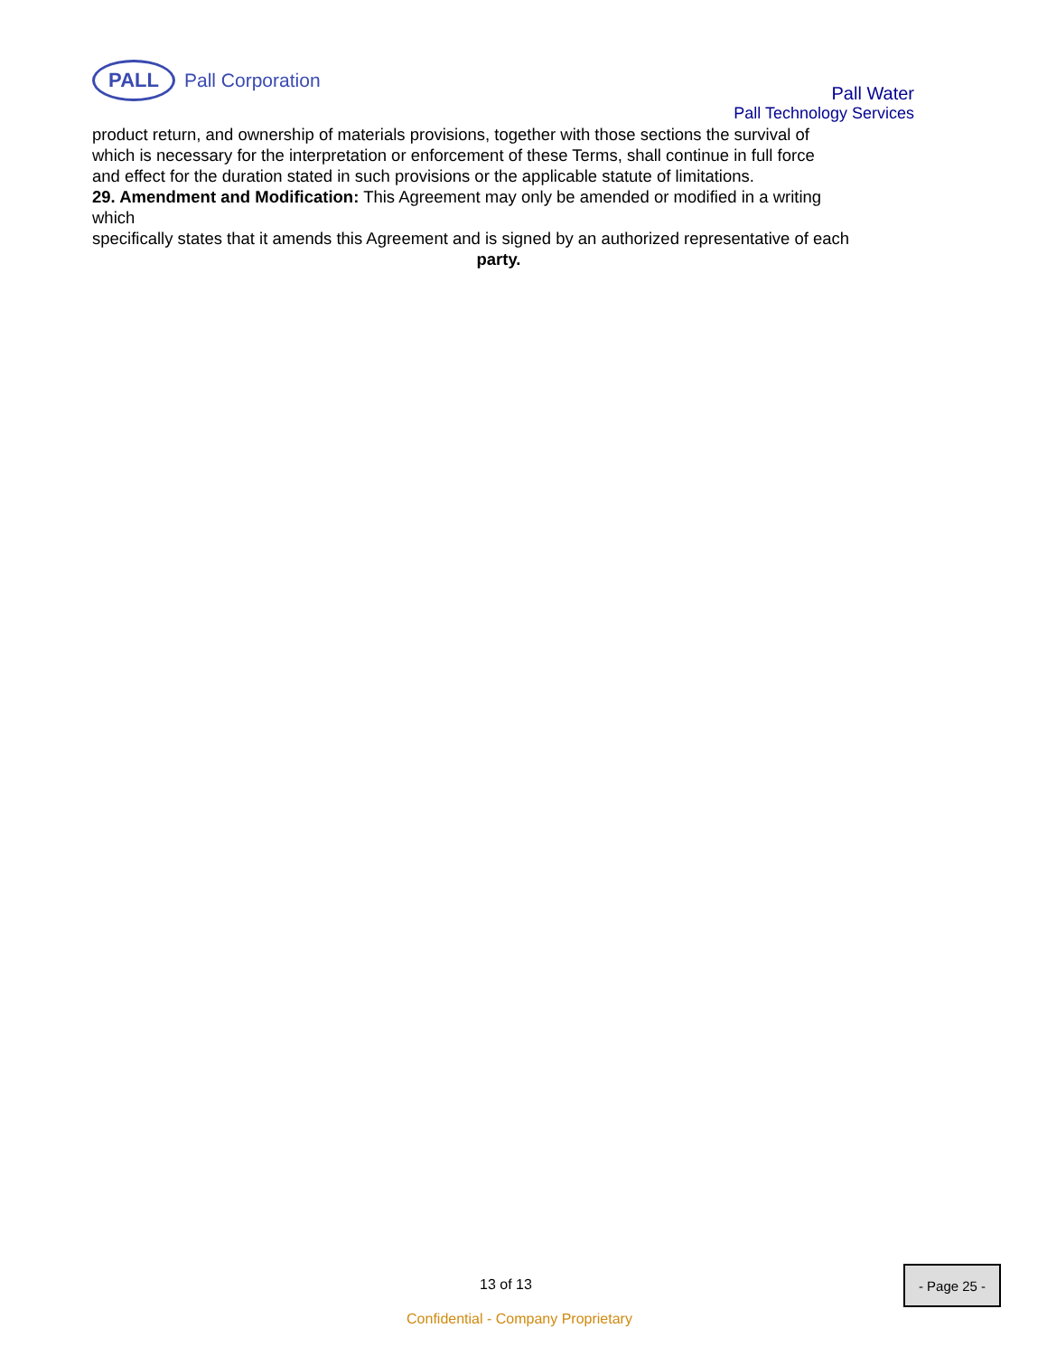PALL
Pall Corporation
Pall Water
Pall Technology Services
product return, and ownership of materials provisions, together with those sections the survival of
which is necessary for the interpretation or enforcement of these Terms, shall continue in full force
and effect for the duration stated in such provisions or the applicable statute of limitations.
29. Amendment and Modification: This Agreement may only be amended or modified in a writing
which
specifically states that it amends this Agreement and is signed by an authorized representative of each
party.
13 of 13
Confidential - Company Proprietary
- Page 25 -